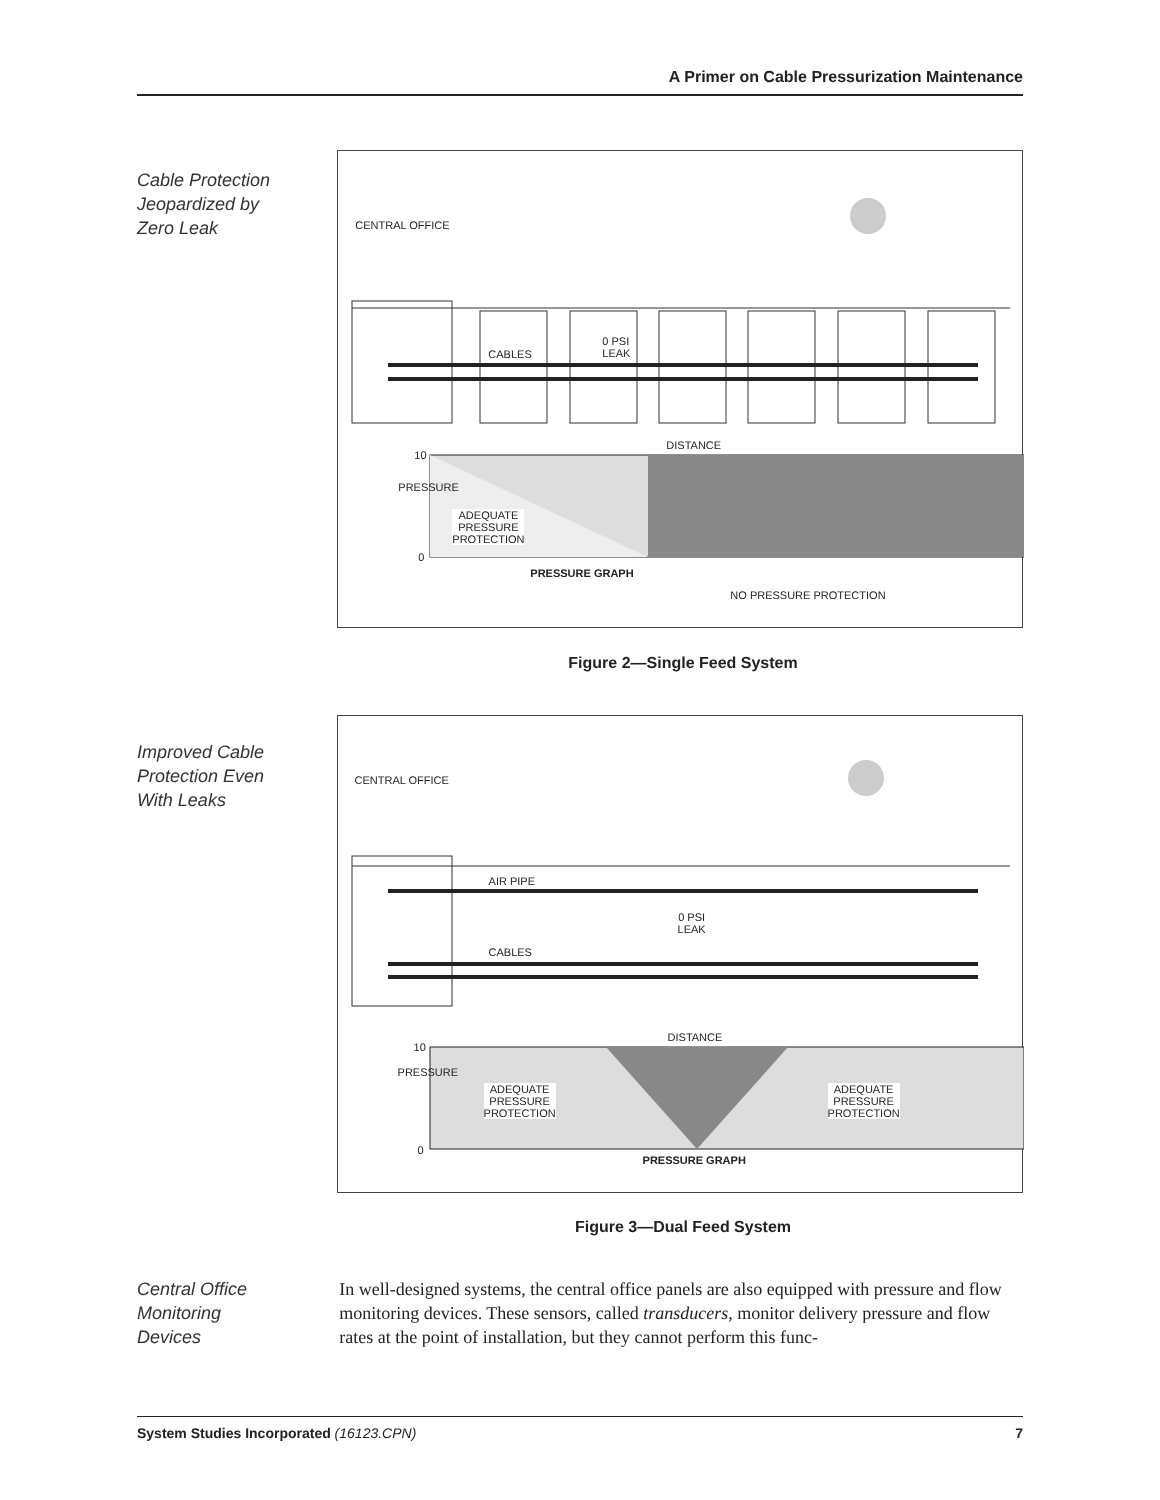A Primer on Cable Pressurization Maintenance
Cable Protection
Jeopardized by
Zero Leak
CENTRAL OFFICE
CABLES
0 PSI
LEAK
DISTANCE
10
PRESSURE
ADEQUATE
PRESSURE
PROTECTION
0
PRESSURE GRAPH
NO PRESSURE PROTECTION
Figure 2—Single Feed System
Improved Cable
Protection Even
With Leaks
CENTRAL OFFICE
AIR PIPE
CABLES
0 PSI
LEAK
DISTANCE
10
PRESSURE
ADEQUATE
PRESSURE
PROTECTION
ADEQUATE
PRESSURE
PROTECTION
0
PRESSURE GRAPH
Figure 3—Dual Feed System
Central Office
Monitoring
Devices
In well-designed systems, the central office panels are also equipped with pressure and flow monitoring devices. These sensors, called transducers, monitor delivery pressure and flow rates at the point of installation, but they cannot perform this func-
System Studies Incorporated (16123.CPN) 7